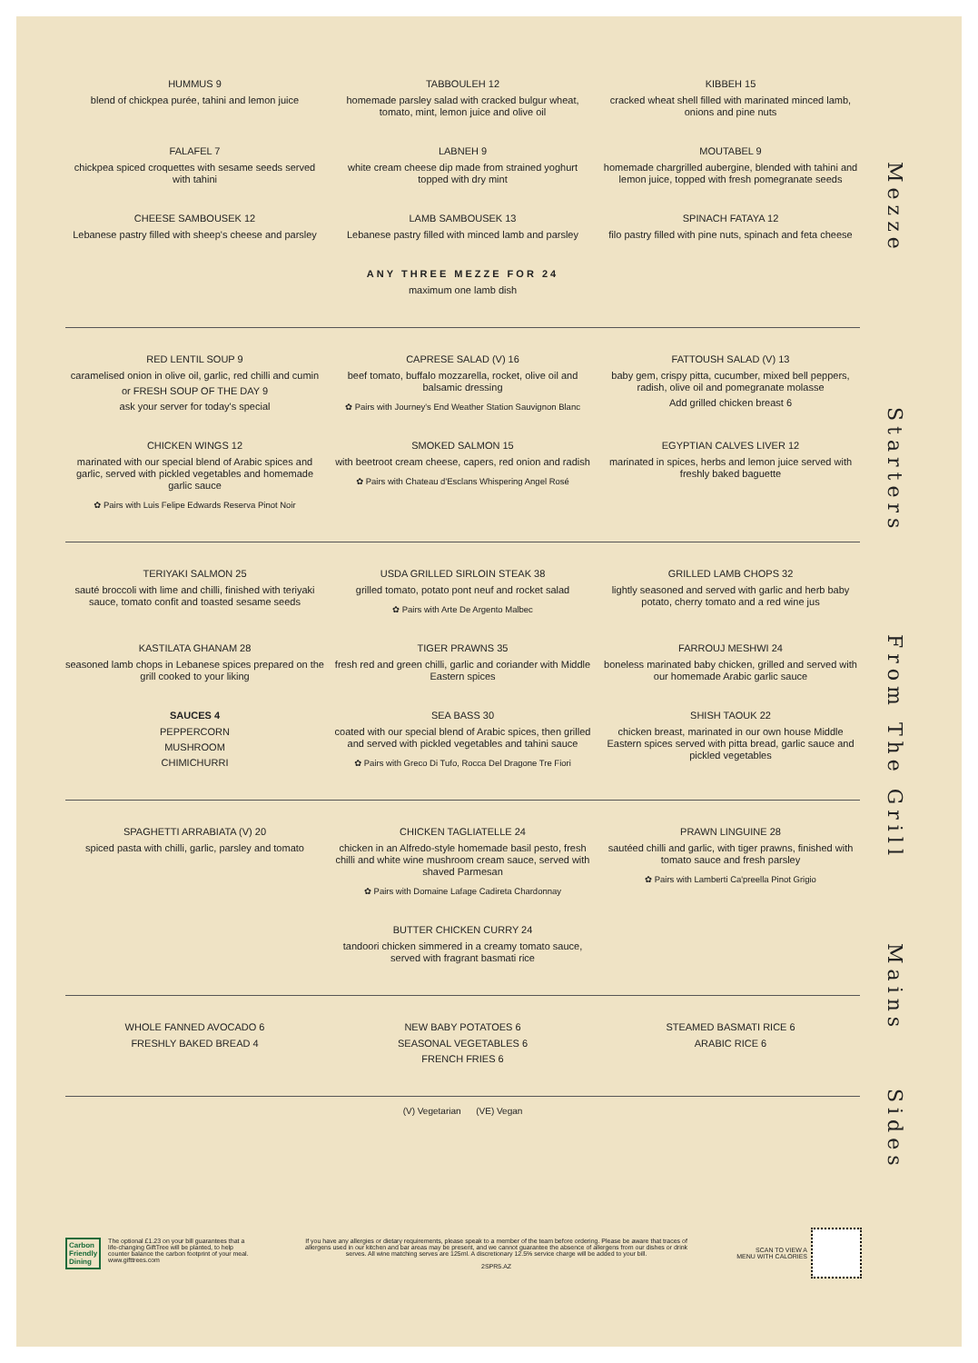Mezze
Starters
From The Grill
Mains
Sides
HUMMUS 9
blend of chickpea purée, tahini and lemon juice
TABBOULEH 12
homemade parsley salad with cracked bulgur wheat, tomato, mint, lemon juice and olive oil
KIBBEH 15
cracked wheat shell filled with marinated minced lamb, onions and pine nuts
FALAFEL 7
chickpea spiced croquettes with sesame seeds served with tahini
LABNEH 9
white cream cheese dip made from strained yoghurt topped with dry mint
MOUTABEL 9
homemade chargrilled aubergine, blended with tahini and lemon juice, topped with fresh pomegranate seeds
CHEESE SAMBOUSEK 12
Lebanese pastry filled with sheep's cheese and parsley
LAMB SAMBOUSEK 13
Lebanese pastry filled with minced lamb and parsley
SPINACH FATAYA 12
filo pastry filled with pine nuts, spinach and feta cheese
ANY THREE MEZZE FOR 24
maximum one lamb dish
RED LENTIL SOUP 9
caramelised onion in olive oil, garlic, red chilli and cumin
or FRESH SOUP OF THE DAY 9
ask your server for today's special
CAPRESE SALAD (V) 16
beef tomato, buffalo mozzarella, rocket, olive oil and balsamic dressing
✿ Pairs with Journey's End Weather Station Sauvignon Blanc
FATTOUSH SALAD (V) 13
baby gem, crispy pitta, cucumber, mixed bell peppers, radish, olive oil and pomegranate molasse
Add grilled chicken breast 6
CHICKEN WINGS 12
marinated with our special blend of Arabic spices and garlic, served with pickled vegetables and homemade garlic sauce
✿ Pairs with Luis Felipe Edwards Reserva Pinot Noir
SMOKED SALMON 15
with beetroot cream cheese, capers, red onion and radish
✿ Pairs with Chateau d'Esclans Whispering Angel Rosé
EGYPTIAN CALVES LIVER 12
marinated in spices, herbs and lemon juice served with freshly baked baguette
TERIYAKI SALMON 25
sauté broccoli with lime and chilli, finished with teriyaki sauce, tomato confit and toasted sesame seeds
USDA GRILLED SIRLOIN STEAK 38
grilled tomato, potato pont neuf and rocket salad
✿ Pairs with Arte De Argento Malbec
GRILLED LAMB CHOPS 32
lightly seasoned and served with garlic and herb baby potato, cherry tomato and a red wine jus
KASTILATA GHANAM 28
seasoned lamb chops in Lebanese spices prepared on the grill cooked to your liking
TIGER PRAWNS 35
fresh red and green chilli, garlic and coriander with Middle Eastern spices
FARROUJ MESHWI 24
boneless marinated baby chicken, grilled and served with our homemade Arabic garlic sauce
SAUCES 4
PEPPERCORN
MUSHROOM
CHIMICHURRI
SEA BASS 30
coated with our special blend of Arabic spices, then grilled and served with pickled vegetables and tahini sauce
✿ Pairs with Greco Di Tufo, Rocca Del Dragone Tre Fiori
SHISH TAOUK 22
chicken breast, marinated in our own house Middle Eastern spices served with pitta bread, garlic sauce and pickled vegetables
SPAGHETTI ARRABIATA (V) 20
spiced pasta with chilli, garlic, parsley and tomato
CHICKEN TAGLIATELLE 24
chicken in an Alfredo-style homemade basil pesto, fresh chilli and white wine mushroom cream sauce, served with shaved Parmesan
✿ Pairs with Domaine Lafage Cadireta Chardonnay
PRAWN LINGUINE 28
sautéed chilli and garlic, with tiger prawns, finished with tomato sauce and fresh parsley
✿ Pairs with Lamberti Ca'preella Pinot Grigio
BUTTER CHICKEN CURRY 24
tandoori chicken simmered in a creamy tomato sauce, served with fragrant basmati rice
WHOLE FANNED AVOCADO 6
FRESHLY BAKED BREAD 4
NEW BABY POTATOES 6
SEASONAL VEGETABLES 6
FRENCH FRIES 6
STEAMED BASMATI RICE 6
ARABIC RICE 6
(V) Vegetarian (VE) Vegan
Carbon Friendly Dining The optional £1.23 on your bill guarantees that a life-changing GiftTree will be planted, to help counter balance the carbon footprint of your meal. www.gifttrees.com
If you have any allergies or dietary requirements, please speak to a member of the team before ordering. Please be aware that traces of allergens used in our kitchen and bar areas may be present, and we cannot guarantee the absence of allergens from our dishes or drink serves. All wine matching serves are 125ml. A discretionary 12.5% service charge will be added to your bill.
2SPR5.AZ
SCAN TO VIEW A
MENU WITH CALORIES